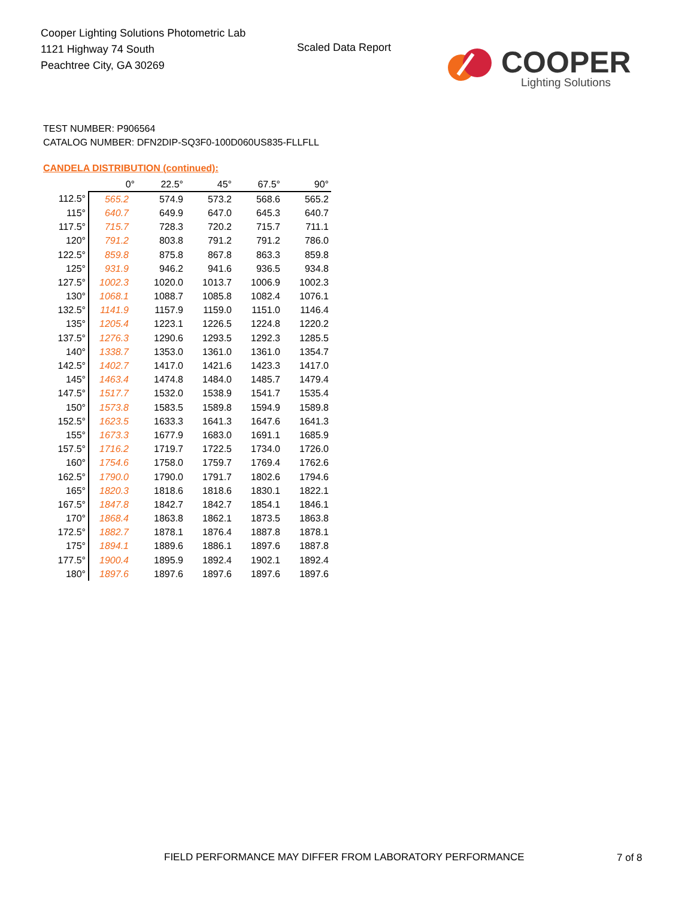Cooper Lighting Solutions Photometric Lab
1121 Highway 74 South
Peachtree City, GA 30269
Scaled Data Report
COOPER
Lighting Solutions
TEST NUMBER: P906564
CATALOG NUMBER: DFN2DIP-SQ3F0-100D060US835-FLLFLL
CANDELA DISTRIBUTION (continued):
| | 0° | 22.5° | 45° | 67.5° | 90° |
| --- | --- | --- | --- | --- | --- |
| 112.5° | 565.2 | 574.9 | 573.2 | 568.6 | 565.2 |
| 115° | 640.7 | 649.9 | 647.0 | 645.3 | 640.7 |
| 117.5° | 715.7 | 728.3 | 720.2 | 715.7 | 711.1 |
| 120° | 791.2 | 803.8 | 791.2 | 791.2 | 786.0 |
| 122.5° | 859.8 | 875.8 | 867.8 | 863.3 | 859.8 |
| 125° | 931.9 | 946.2 | 941.6 | 936.5 | 934.8 |
| 127.5° | 1002.3 | 1020.0 | 1013.7 | 1006.9 | 1002.3 |
| 130° | 1068.1 | 1088.7 | 1085.8 | 1082.4 | 1076.1 |
| 132.5° | 1141.9 | 1157.9 | 1159.0 | 1151.0 | 1146.4 |
| 135° | 1205.4 | 1223.1 | 1226.5 | 1224.8 | 1220.2 |
| 137.5° | 1276.3 | 1290.6 | 1293.5 | 1292.3 | 1285.5 |
| 140° | 1338.7 | 1353.0 | 1361.0 | 1361.0 | 1354.7 |
| 142.5° | 1402.7 | 1417.0 | 1421.6 | 1423.3 | 1417.0 |
| 145° | 1463.4 | 1474.8 | 1484.0 | 1485.7 | 1479.4 |
| 147.5° | 1517.7 | 1532.0 | 1538.9 | 1541.7 | 1535.4 |
| 150° | 1573.8 | 1583.5 | 1589.8 | 1594.9 | 1589.8 |
| 152.5° | 1623.5 | 1633.3 | 1641.3 | 1647.6 | 1641.3 |
| 155° | 1673.3 | 1677.9 | 1683.0 | 1691.1 | 1685.9 |
| 157.5° | 1716.2 | 1719.7 | 1722.5 | 1734.0 | 1726.0 |
| 160° | 1754.6 | 1758.0 | 1759.7 | 1769.4 | 1762.6 |
| 162.5° | 1790.0 | 1790.0 | 1791.7 | 1802.6 | 1794.6 |
| 165° | 1820.3 | 1818.6 | 1818.6 | 1830.1 | 1822.1 |
| 167.5° | 1847.8 | 1842.7 | 1842.7 | 1854.1 | 1846.1 |
| 170° | 1868.4 | 1863.8 | 1862.1 | 1873.5 | 1863.8 |
| 172.5° | 1882.7 | 1878.1 | 1876.4 | 1887.8 | 1878.1 |
| 175° | 1894.1 | 1889.6 | 1886.1 | 1897.6 | 1887.8 |
| 177.5° | 1900.4 | 1895.9 | 1892.4 | 1902.1 | 1892.4 |
| 180° | 1897.6 | 1897.6 | 1897.6 | 1897.6 | 1897.6 |
FIELD PERFORMANCE MAY DIFFER FROM LABORATORY PERFORMANCE
7 of 8